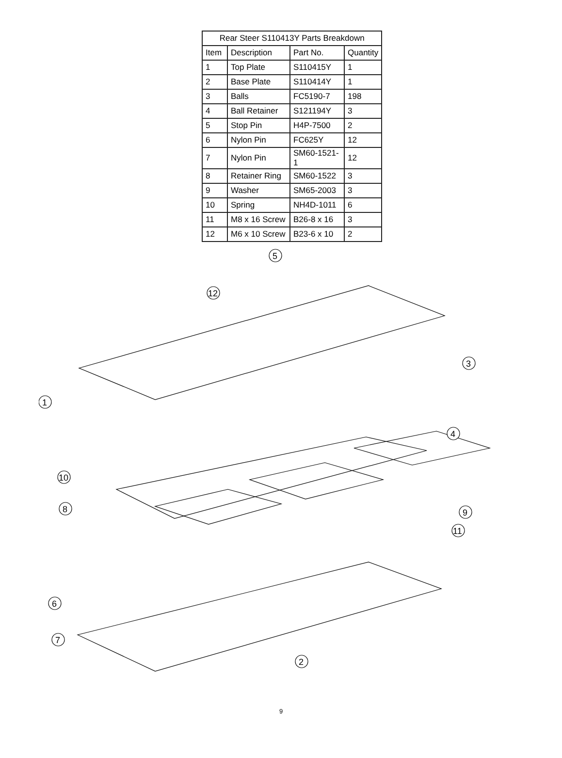| Rear Steer S110413Y Parts Breakdown | | | |
| --- | --- | --- | --- |
| Item | Description | Part No. | Quantity |
| 1 | Top Plate | S110415Y | 1 |
| 2 | Base Plate | S110414Y | 1 |
| 3 | Balls | FC5190-7 | 198 |
| 4 | Ball Retainer | S121194Y | 3 |
| 5 | Stop Pin | H4P-7500 | 2 |
| 6 | Nylon Pin | FC625Y | 12 |
| 7 | Nylon Pin | SM60-1521-1 | 12 |
| 8 | Retainer Ring | SM60-1522 | 3 |
| 9 | Washer | SM65-2003 | 3 |
| 10 | Spring | NH4D-1011 | 6 |
| 11 | M8 x 16 Screw | B26-8 x 16 | 3 |
| 12 | M6 x 10 Screw | B23-6 x 10 | 2 |
1
2
3
4
5
6
7
8
9
10
11
12
9